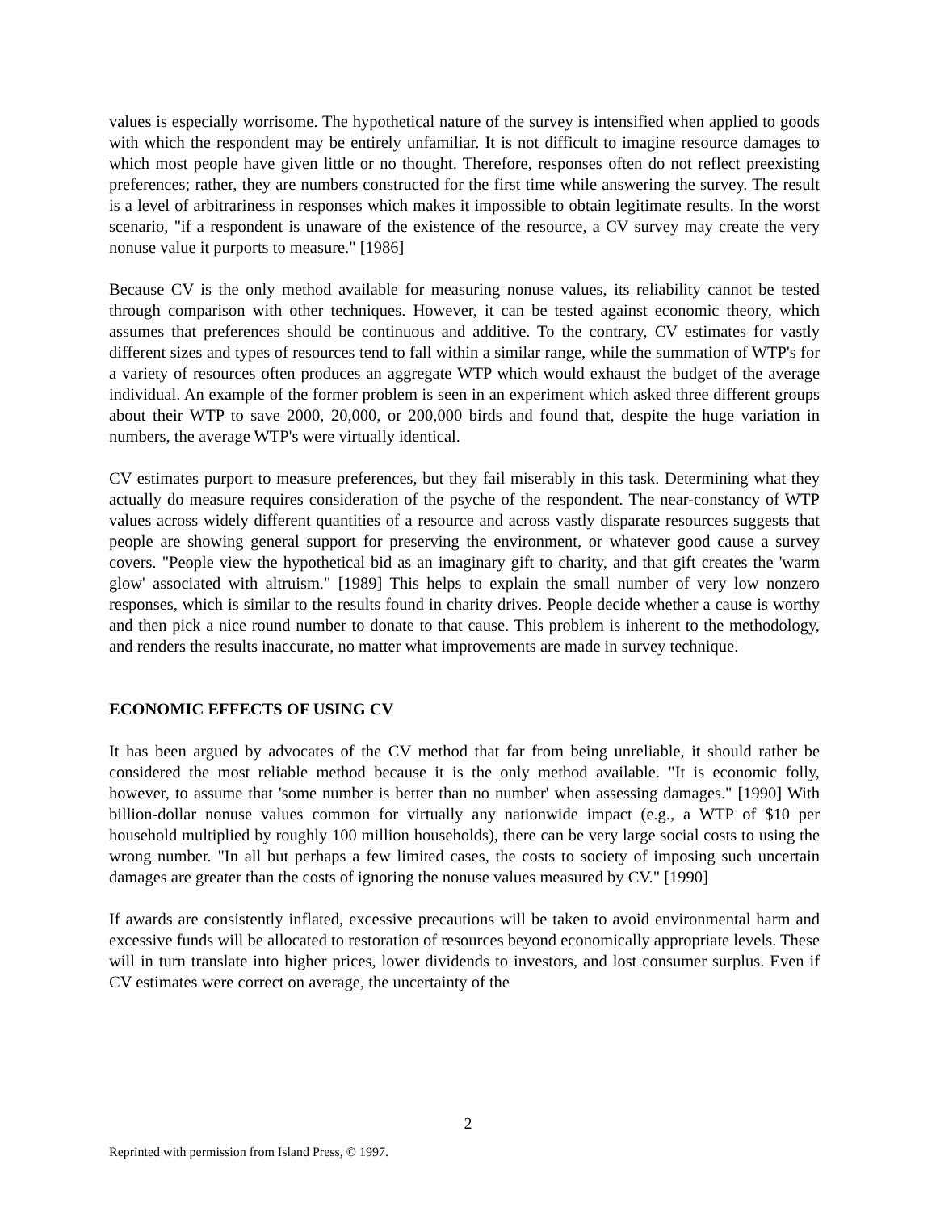values is especially worrisome. The hypothetical nature of the survey is intensified when applied to goods with which the respondent may be entirely unfamiliar. It is not difficult to imagine resource damages to which most people have given little or no thought. Therefore, responses often do not reflect preexisting preferences; rather, they are numbers constructed for the first time while answering the survey. The result is a level of arbitrariness in responses which makes it impossible to obtain legitimate results. In the worst scenario, "if a respondent is unaware of the existence of the resource, a CV survey may create the very nonuse value it purports to measure." [1986]
Because CV is the only method available for measuring nonuse values, its reliability cannot be tested through comparison with other techniques. However, it can be tested against economic theory, which assumes that preferences should be continuous and additive. To the contrary, CV estimates for vastly different sizes and types of resources tend to fall within a similar range, while the summation of WTP's for a variety of resources often produces an aggregate WTP which would exhaust the budget of the average individual. An example of the former problem is seen in an experiment which asked three different groups about their WTP to save 2000, 20,000, or 200,000 birds and found that, despite the huge variation in numbers, the average WTP's were virtually identical.
CV estimates purport to measure preferences, but they fail miserably in this task. Determining what they actually do measure requires consideration of the psyche of the respondent. The near-constancy of WTP values across widely different quantities of a resource and across vastly disparate resources suggests that people are showing general support for preserving the environment, or whatever good cause a survey covers. "People view the hypothetical bid as an imaginary gift to charity, and that gift creates the 'warm glow' associated with altruism." [1989] This helps to explain the small number of very low nonzero responses, which is similar to the results found in charity drives. People decide whether a cause is worthy and then pick a nice round number to donate to that cause. This problem is inherent to the methodology, and renders the results inaccurate, no matter what improvements are made in survey technique.
ECONOMIC EFFECTS OF USING CV
It has been argued by advocates of the CV method that far from being unreliable, it should rather be considered the most reliable method because it is the only method available. "It is economic folly, however, to assume that 'some number is better than no number' when assessing damages." [1990] With billion-dollar nonuse values common for virtually any nationwide impact (e.g., a WTP of $10 per household multiplied by roughly 100 million households), there can be very large social costs to using the wrong number. "In all but perhaps a few limited cases, the costs to society of imposing such uncertain damages are greater than the costs of ignoring the nonuse values measured by CV." [1990]
If awards are consistently inflated, excessive precautions will be taken to avoid environmental harm and excessive funds will be allocated to restoration of resources beyond economically appropriate levels. These will in turn translate into higher prices, lower dividends to investors, and lost consumer surplus. Even if CV estimates were correct on average, the uncertainty of the
2
Reprinted with permission from Island Press, © 1997.